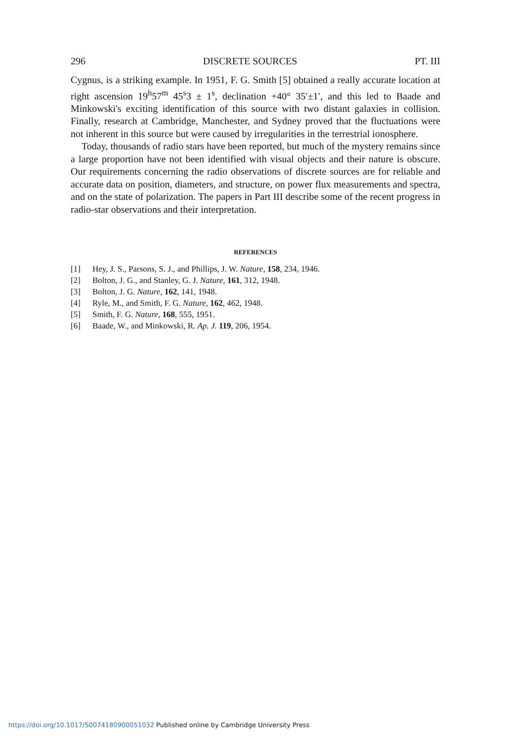296 DISCRETE SOURCES PT. III
Cygnus, is a striking example. In 1951, F. G. Smith [5] obtained a really accurate location at right ascension 19<sup>h</sup>57<sup>m</sup> 45<sup>s</sup>3 ± 1<sup>s</sup>, declination +40° 35′±1′, and this led to Baade and Minkowski's exciting identification of this source with two distant galaxies in collision. Finally, research at Cambridge, Manchester, and Sydney proved that the fluctuations were not inherent in this source but were caused by irregularities in the terrestrial ionosphere.
Today, thousands of radio stars have been reported, but much of the mystery remains since a large proportion have not been identified with visual objects and their nature is obscure. Our requirements concerning the radio observations of discrete sources are for reliable and accurate data on position, diameters, and structure, on power flux measurements and spectra, and on the state of polarization. The papers in Part III describe some of the recent progress in radio-star observations and their interpretation.
REFERENCES
[1] Hey, J. S., Parsons, S. J., and Phillips, J. W. Nature, 158, 234, 1946.
[2] Bolton, J. G., and Stanley, G. J. Nature, 161, 312, 1948.
[3] Bolton, J. G. Nature, 162, 141, 1948.
[4] Ryle, M., and Smith, F. G. Nature, 162, 462, 1948.
[5] Smith, F. G. Nature, 168, 555, 1951.
[6] Baade, W., and Minkowski, R. Ap. J. 119, 206, 1954.
https://doi.org/10.1017/S0074180900051032 Published online by Cambridge University Press